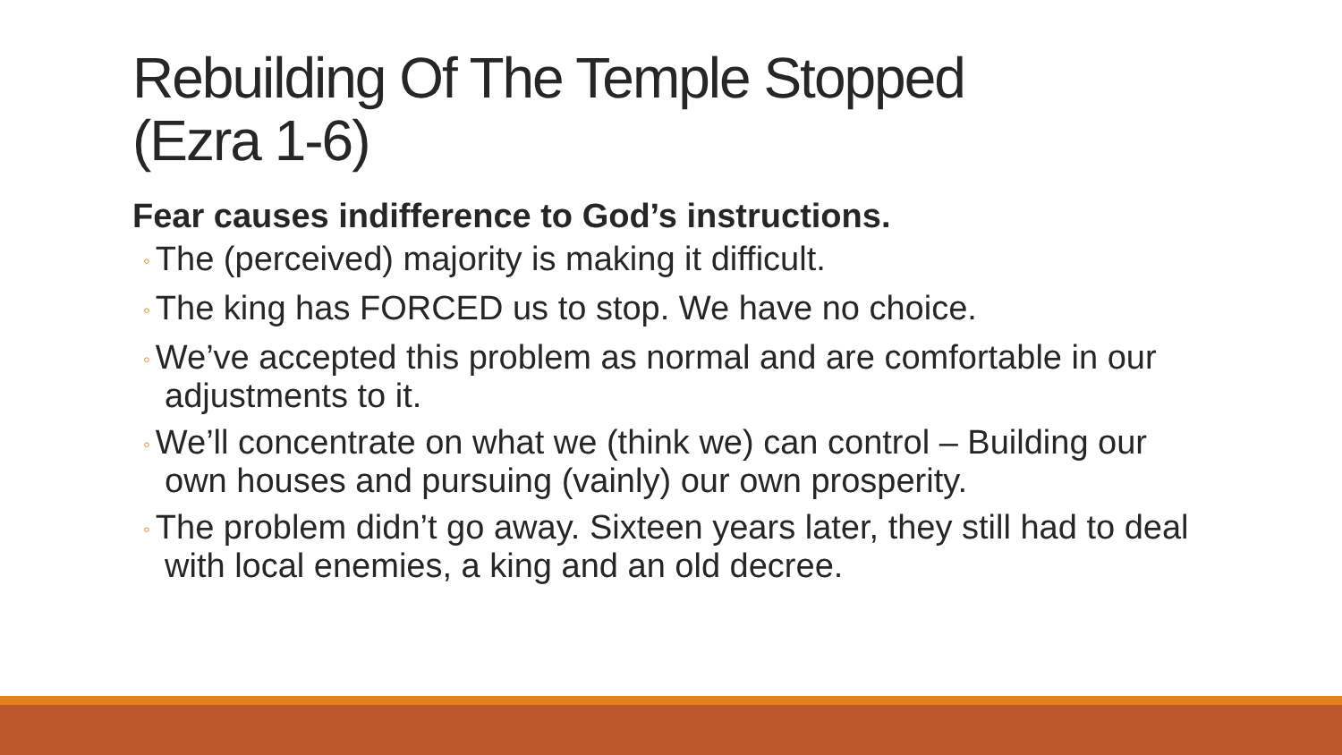Rebuilding Of The Temple Stopped
(Ezra 1-6)
Fear causes indifference to God’s instructions.
◦ The (perceived) majority is making it difficult.
◦ The king has FORCED us to stop. We have no choice.
◦ We’ve accepted this problem as normal and are comfortable in our adjustments to it.
◦ We’ll concentrate on what we (think we) can control – Building our own houses and pursuing (vainly) our own prosperity.
◦ The problem didn’t go away. Sixteen years later, they still had to deal with local enemies, a king and an old decree.